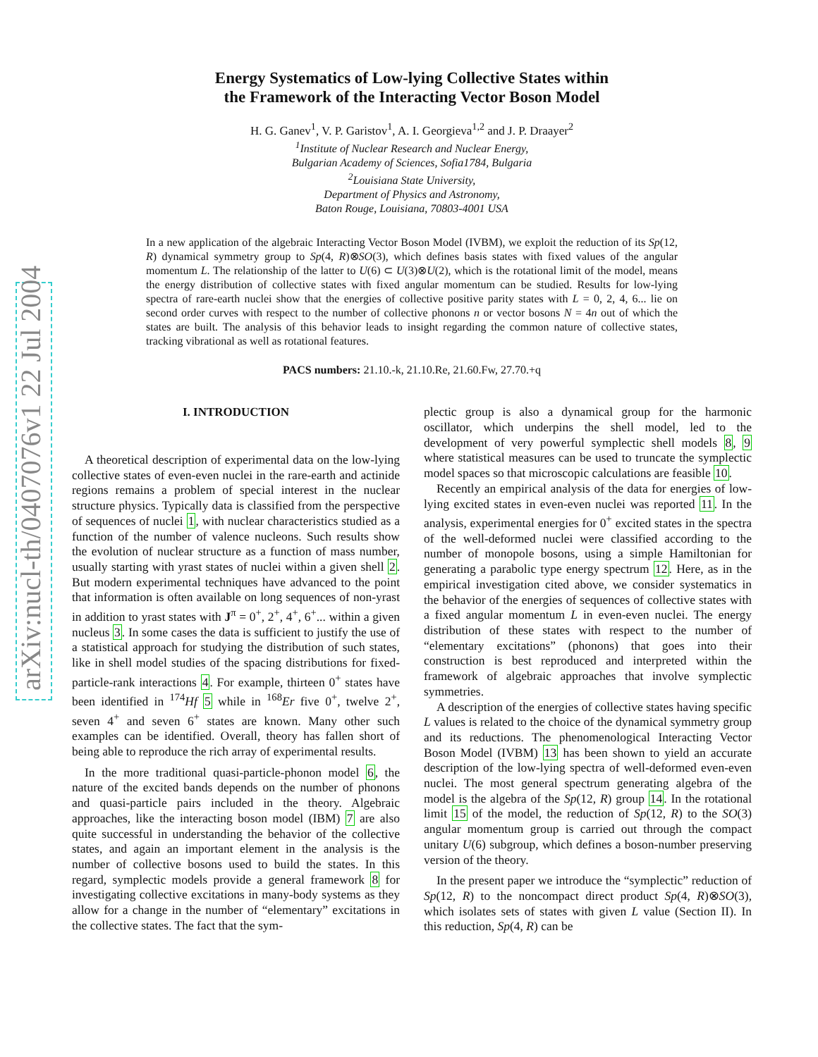arXiv:nucl-th/0407076v1 22 Jul 2004
Energy Systematics of Low-lying Collective States within
the Framework of the Interacting Vector Boson Model
H. G. Ganev<sup>1</sup>, V. P. Garistov<sup>1</sup>, A. I. Georgieva<sup>1,2</sup> and J. P. Draayer<sup>2</sup>
<sup>1</sup> Institute of Nuclear Research and Nuclear Energy,
Bulgarian Academy of Sciences, Sofia1784, Bulgaria
<sup>2</sup> Louisiana State University,
Department of Physics and Astronomy,
Baton Rouge, Louisiana, 70803-4001 USA
In a new application of the algebraic Interacting Vector Boson Model (IVBM), we exploit the reduction of its Sp(12, R) dynamical symmetry group to Sp(4, R)⊗SO(3), which defines basis states with fixed values of the angular momentum L. The relationship of the latter to U(6) ⊂ U(3)⊗U(2), which is the rotational limit of the model, means the energy distribution of collective states with fixed angular momentum can be studied. Results for low-lying spectra of rare-earth nuclei show that the energies of collective positive parity states with L = 0, 2, 4, 6... lie on second order curves with respect to the number of collective phonons n or vector bosons N = 4n out of which the states are built. The analysis of this behavior leads to insight regarding the common nature of collective states, tracking vibrational as well as rotational features.
PACS numbers: 21.10.-k, 21.10.Re, 21.60.Fw, 27.70.+q
I. INTRODUCTION
A theoretical description of experimental data on the low-lying collective states of even-even nuclei in the rare-earth and actinide regions remains a problem of special interest in the nuclear structure physics. Typically data is classified from the perspective of sequences of nuclei 1, with nuclear characteristics studied as a function of the number of valence nucleons. Such results show the evolution of nuclear structure as a function of mass number, usually starting with yrast states of nuclei within a given shell 2. But modern experimental techniques have advanced to the point that information is often available on long sequences of non-yrast in addition to yrast states with J<sup>π</sup> = 0<sup>+</sup>, 2<sup>+</sup>, 4<sup>+</sup>, 6<sup>+</sup>... within a given nucleus 3. In some cases the data is sufficient to justify the use of a statistical approach for studying the distribution of such states, like in shell model studies of the spacing distributions for fixed-particle-rank interactions 4. For example, thirteen 0<sup>+</sup> states have been identified in <sup>174</sup>Hf 5 while in <sup>168</sup>Er five 0<sup>+</sup>, twelve 2<sup>+</sup>, seven 4<sup>+</sup> and seven 6<sup>+</sup> states are known. Many other such examples can be identified. Overall, theory has fallen short of being able to reproduce the rich array of experimental results.
In the more traditional quasi-particle-phonon model 6, the nature of the excited bands depends on the number of phonons and quasi-particle pairs included in the theory. Algebraic approaches, like the interacting boson model (IBM) 7 are also quite successful in understanding the behavior of the collective states, and again an important element in the analysis is the number of collective bosons used to build the states. In this regard, symplectic models provide a general framework 8 for investigating collective excitations in many-body systems as they allow for a change in the number of “elementary” excitations in the collective states. The fact that the sym-
plectic group is also a dynamical group for the harmonic oscillator, which underpins the shell model, led to the development of very powerful symplectic shell models 8, 9 where statistical measures can be used to truncate the symplectic model spaces so that microscopic calculations are feasible 10.
Recently an empirical analysis of the data for energies of low-lying excited states in even-even nuclei was reported 11. In the analysis, experimental energies for 0<sup>+</sup> excited states in the spectra of the well-deformed nuclei were classified according to the number of monopole bosons, using a simple Hamiltonian for generating a parabolic type energy spectrum 12. Here, as in the empirical investigation cited above, we consider systematics in the behavior of the energies of sequences of collective states with a fixed angular momentum L in even-even nuclei. The energy distribution of these states with respect to the number of “elementary excitations” (phonons) that goes into their construction is best reproduced and interpreted within the framework of algebraic approaches that involve symplectic symmetries.
A description of the energies of collective states having specific L values is related to the choice of the dynamical symmetry group and its reductions. The phenomenological Interacting Vector Boson Model (IVBM) 13 has been shown to yield an accurate description of the low-lying spectra of well-deformed even-even nuclei. The most general spectrum generating algebra of the model is the algebra of the Sp(12, R) group 14. In the rotational limit 15 of the model, the reduction of Sp(12, R) to the SO(3) angular momentum group is carried out through the compact unitary U(6) subgroup, which defines a boson-number preserving version of the theory.
In the present paper we introduce the “symplectic” reduction of Sp(12, R) to the noncompact direct product Sp(4, R)⊗SO(3), which isolates sets of states with given L value (Section II). In this reduction, Sp(4, R) can be